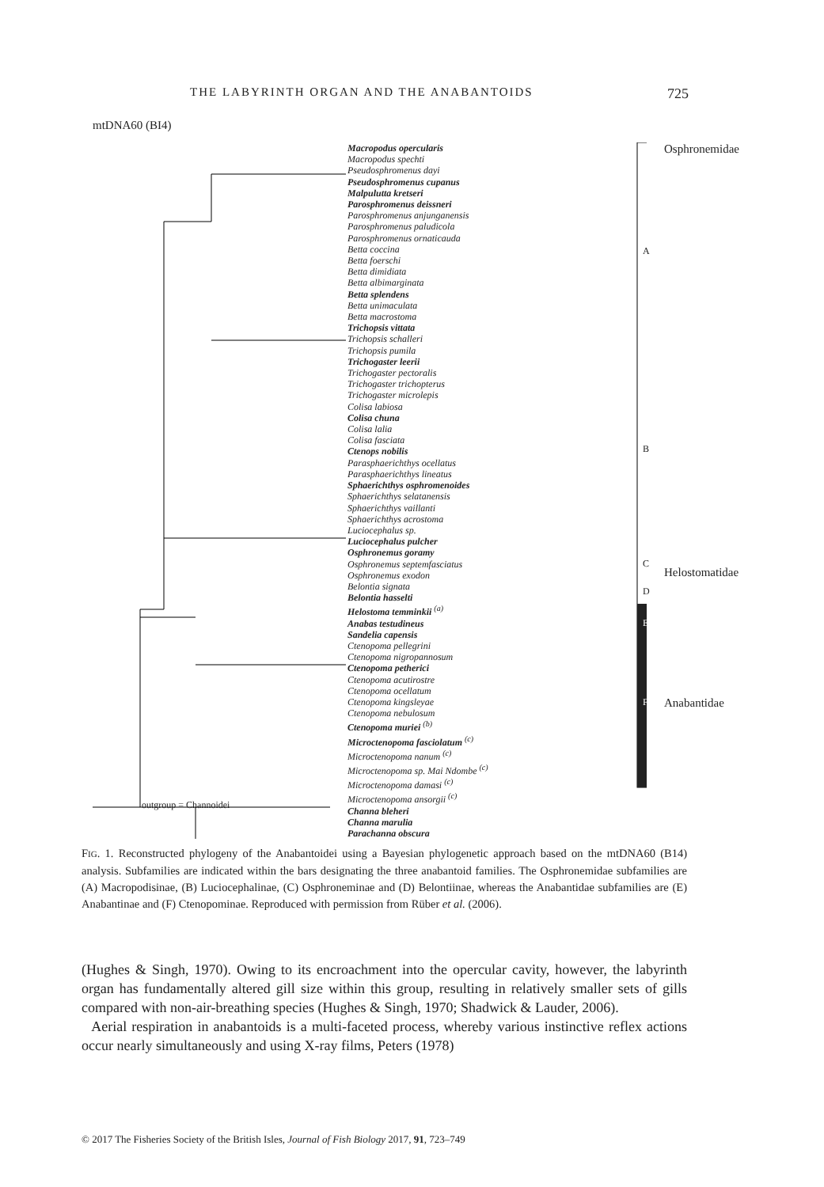THE LABYRINTH ORGAN AND THE ANABANTOIDS 725
mtDNA60 (BI4)
Macropodus opercularis
Macropodus spechti
Pseudosphromenus dayi
Pseudosphromenus cupanus
Malpulutta kretseri
Parosphromenus deissneri
Parosphromenus anjunganensis
Parosphromenus paludicola
Parosphromenus ornaticauda
Betta coccina
Betta foerschi
Betta dimidiata
Betta albimarginata
Betta splendens
Betta unimaculata
Betta macrostoma
Trichopsis vittata
Trichopsis schalleri
Trichopsis pumila
Trichogaster leerii
Trichogaster pectoralis
Trichogaster trichopterus
Trichogaster microlepis
Colisa labiosa
Colisa chuna
Colisa lalia
Colisa fasciata
Ctenops nobilis
Parasphaerichthys ocellatus
Parasphaerichthys lineatus
Sphaerichthys osphromenoides
Sphaerichthys selatanensis
Sphaerichthys vaillanti
Sphaerichthys acrostoma
Luciocephalus sp.
Luciocephalus pulcher
Osphronemus goramy
Osphronemus septemfasciatus
Osphronemus exodon
Belontia signata
Belontia hasselti
Helostoma temminkii <sup>(a)</sup>
Anabas testudineus
Sandelia capensis
Ctenopoma pellegrini
Ctenopoma nigropannosum
Ctenopoma petherici
Ctenopoma acutirostre
Ctenopoma ocellatum
Ctenopoma kingsleyae
Ctenopoma nebulosum
Ctenopoma muriei <sup>(b)</sup>
Microctenopoma fasciolatum <sup>(c)</sup>
Microctenopoma nanum <sup>(c)</sup>
Microctenopoma sp. Mai Ndombe <sup>(c)</sup>
Microctenopoma damasi <sup>(c)</sup>
Microctenopoma ansorgii <sup>(c)</sup>
Channa bleheri
Channa marulia
Parachanna obscura
outgroup = Channoidei
A
B
C
D
E
F
Osphronemidae
Helostomatidae
Anabantidae
FIG. 1. Reconstructed phylogeny of the Anabantoidei using a Bayesian phylogenetic approach based on the mtDNA60 (B14) analysis. Subfamilies are indicated within the bars designating the three anabantoid families. The Osphronemidae subfamilies are (A) Macropodisinae, (B) Luciocephalinae, (C) Osphroneminae and (D) Belontiinae, whereas the Anabantidae subfamilies are (E) Anabantinae and (F) Ctenopominae. Reproduced with permission from Rüber et al. (2006).
(Hughes & Singh, 1970). Owing to its encroachment into the opercular cavity, however, the labyrinth organ has fundamentally altered gill size within this group, resulting in relatively smaller sets of gills compared with non-air-breathing species (Hughes & Singh, 1970; Shadwick & Lauder, 2006).
Aerial respiration in anabantoids is a multi-faceted process, whereby various instinctive reflex actions occur nearly simultaneously and using X-ray films, Peters (1978)
© 2017 The Fisheries Society of the British Isles, Journal of Fish Biology 2017, 91, 723–749